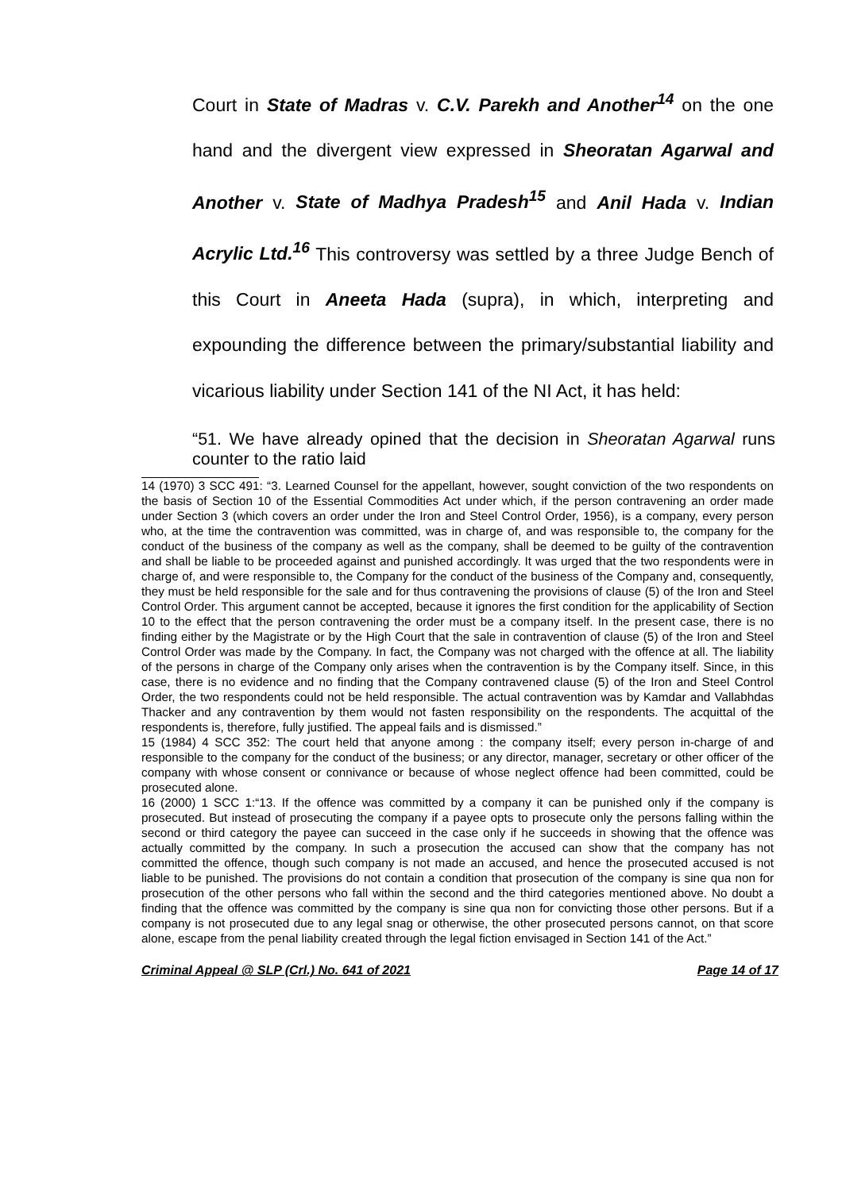Court in State of Madras v. C.V. Parekh and Another<sup>14</sup> on the one hand and the divergent view expressed in Sheoratan Agarwal and Another v. State of Madhya Pradesh<sup>15</sup> and Anil Hada v. Indian Acrylic Ltd.<sup>16</sup> This controversy was settled by a three Judge Bench of this Court in Aneeta Hada (supra), in which, interpreting and expounding the difference between the primary/substantial liability and vicarious liability under Section 141 of the NI Act, it has held:
“51. We have already opined that the decision in Sheoratan Agarwal runs counter to the ratio laid
14 (1970) 3 SCC 491: “3. Learned Counsel for the appellant, however, sought conviction of the two respondents on the basis of Section 10 of the Essential Commodities Act under which, if the person contravening an order made under Section 3 (which covers an order under the Iron and Steel Control Order, 1956), is a company, every person who, at the time the contravention was committed, was in charge of, and was responsible to, the company for the conduct of the business of the company as well as the company, shall be deemed to be guilty of the contravention and shall be liable to be proceeded against and punished accordingly. It was urged that the two respondents were in charge of, and were responsible to, the Company for the conduct of the business of the Company and, consequently, they must be held responsible for the sale and for thus contravening the provisions of clause (5) of the Iron and Steel Control Order. This argument cannot be accepted, because it ignores the first condition for the applicability of Section 10 to the effect that the person contravening the order must be a company itself. In the present case, there is no finding either by the Magistrate or by the High Court that the sale in contravention of clause (5) of the Iron and Steel Control Order was made by the Company. In fact, the Company was not charged with the offence at all. The liability of the persons in charge of the Company only arises when the contravention is by the Company itself. Since, in this case, there is no evidence and no finding that the Company contravened clause (5) of the Iron and Steel Control Order, the two respondents could not be held responsible. The actual contravention was by Kamdar and Vallabhdas Thacker and any contravention by them would not fasten responsibility on the respondents. The acquittal of the respondents is, therefore, fully justified. The appeal fails and is dismissed.”
15 (1984) 4 SCC 352: The court held that anyone among : the company itself; every person in-charge of and responsible to the company for the conduct of the business; or any director, manager, secretary or other officer of the company with whose consent or connivance or because of whose neglect offence had been committed, could be prosecuted alone.
16 (2000) 1 SCC 1:“13. If the offence was committed by a company it can be punished only if the company is prosecuted. But instead of prosecuting the company if a payee opts to prosecute only the persons falling within the second or third category the payee can succeed in the case only if he succeeds in showing that the offence was actually committed by the company. In such a prosecution the accused can show that the company has not committed the offence, though such company is not made an accused, and hence the prosecuted accused is not liable to be punished. The provisions do not contain a condition that prosecution of the company is sine qua non for prosecution of the other persons who fall within the second and the third categories mentioned above. No doubt a finding that the offence was committed by the company is sine qua non for convicting those other persons. But if a company is not prosecuted due to any legal snag or otherwise, the other prosecuted persons cannot, on that score alone, escape from the penal liability created through the legal fiction envisaged in Section 141 of the Act.”
Criminal Appeal @ SLP (Crl.) No. 641 of 2021 Page 14 of 17